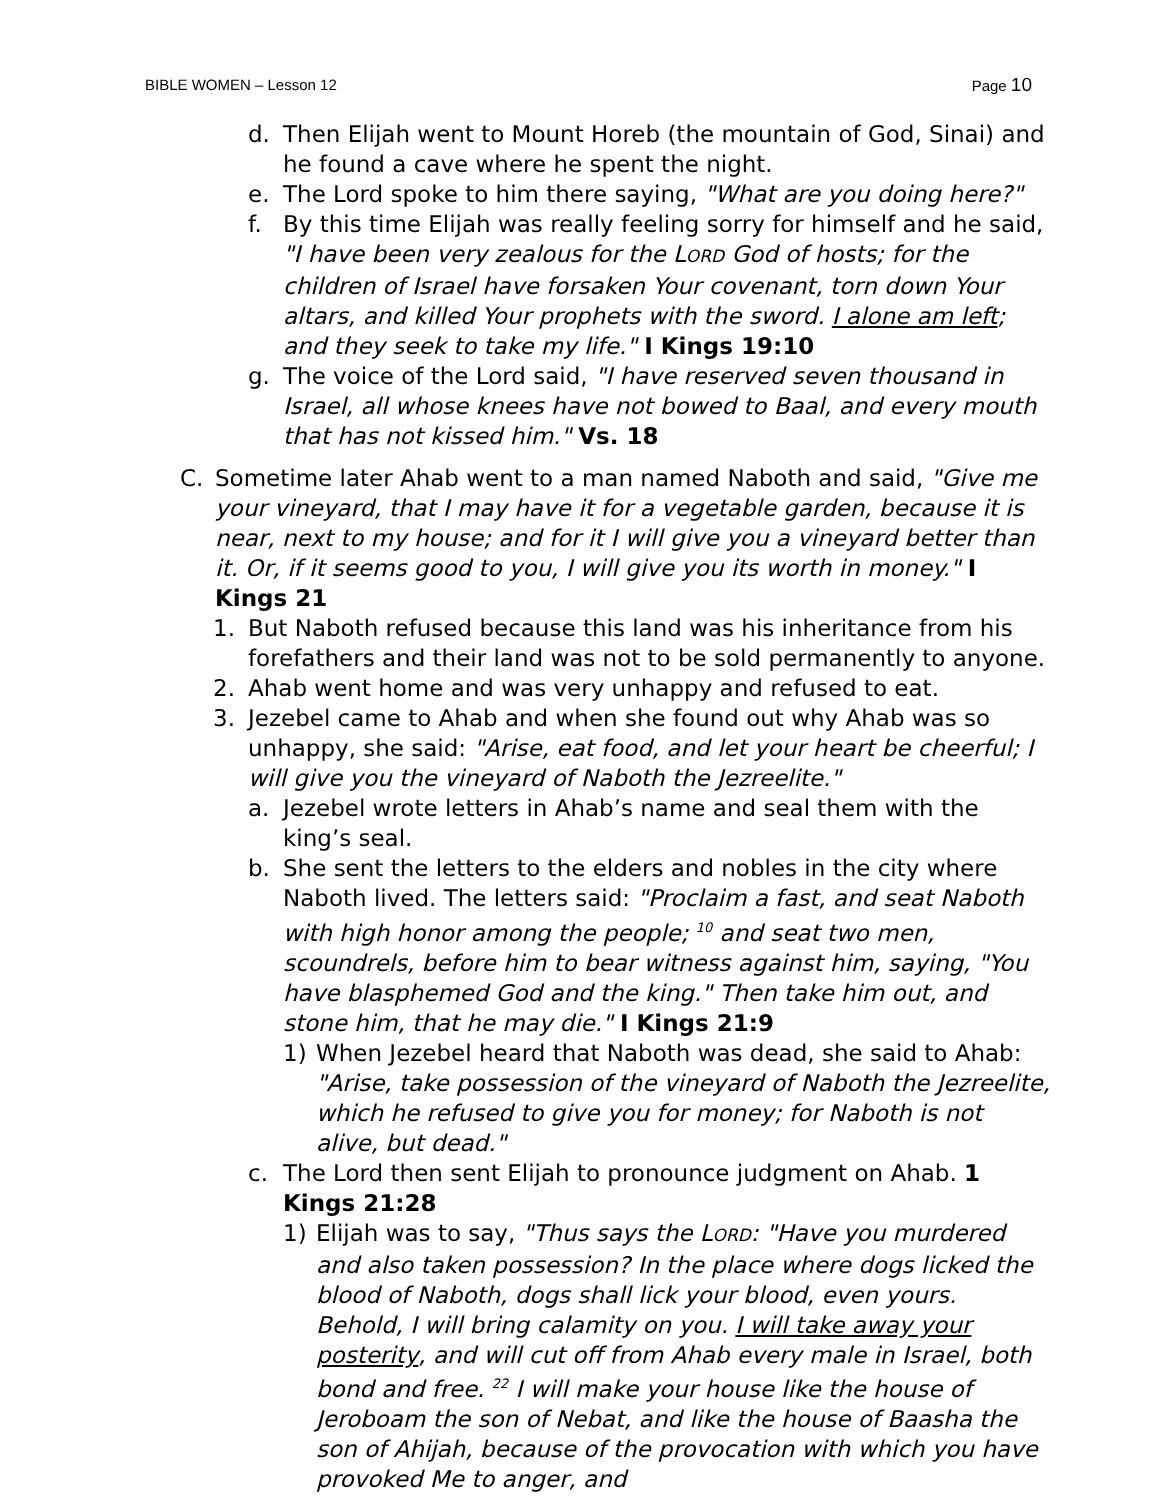BIBLE WOMEN – Lesson 12 Page 10
d. Then Elijah went to Mount Horeb (the mountain of God, Sinai) and he found a cave where he spent the night.
e. The Lord spoke to him there saying, "What are you doing here?"
f. By this time Elijah was really feeling sorry for himself and he said, "I have been very zealous for the LORD God of hosts; for the children of Israel have forsaken Your covenant, torn down Your altars, and killed Your prophets with the sword. I alone am left; and they seek to take my life." I Kings 19:10
g. The voice of the Lord said, "I have reserved seven thousand in Israel, all whose knees have not bowed to Baal, and every mouth that has not kissed him." Vs. 18
C. Sometime later Ahab went to a man named Naboth and said, "Give me your vineyard, that I may have it for a vegetable garden, because it is near, next to my house; and for it I will give you a vineyard better than it. Or, if it seems good to you, I will give you its worth in money." I Kings 21
1. But Naboth refused because this land was his inheritance from his forefathers and their land was not to be sold permanently to anyone.
2. Ahab went home and was very unhappy and refused to eat.
3. Jezebel came to Ahab and when she found out why Ahab was so unhappy, she said: "Arise, eat food, and let your heart be cheerful; I will give you the vineyard of Naboth the Jezreelite."
a. Jezebel wrote letters in Ahab’s name and seal them with the king’s seal.
b. She sent the letters to the elders and nobles in the city where Naboth lived. The letters said: "Proclaim a fast, and seat Naboth with high honor among the people; <sup>10</sup> and seat two men, scoundrels, before him to bear witness against him, saying, "You have blasphemed God and the king." Then take him out, and stone him, that he may die." I Kings 21:9
1) When Jezebel heard that Naboth was dead, she said to Ahab: "Arise, take possession of the vineyard of Naboth the Jezreelite, which he refused to give you for money; for Naboth is not alive, but dead."
c. The Lord then sent Elijah to pronounce judgment on Ahab. 1 Kings 21:28
1) Elijah was to say, "Thus says the LORD: "Have you murdered and also taken possession? In the place where dogs licked the blood of Naboth, dogs shall lick your blood, even yours. Behold, I will bring calamity on you. I will take away your posterity, and will cut off from Ahab every male in Israel, both bond and free. <sup>22</sup> I will make your house like the house of Jeroboam the son of Nebat, and like the house of Baasha the son of Ahijah, because of the provocation with which you have provoked Me to anger, and